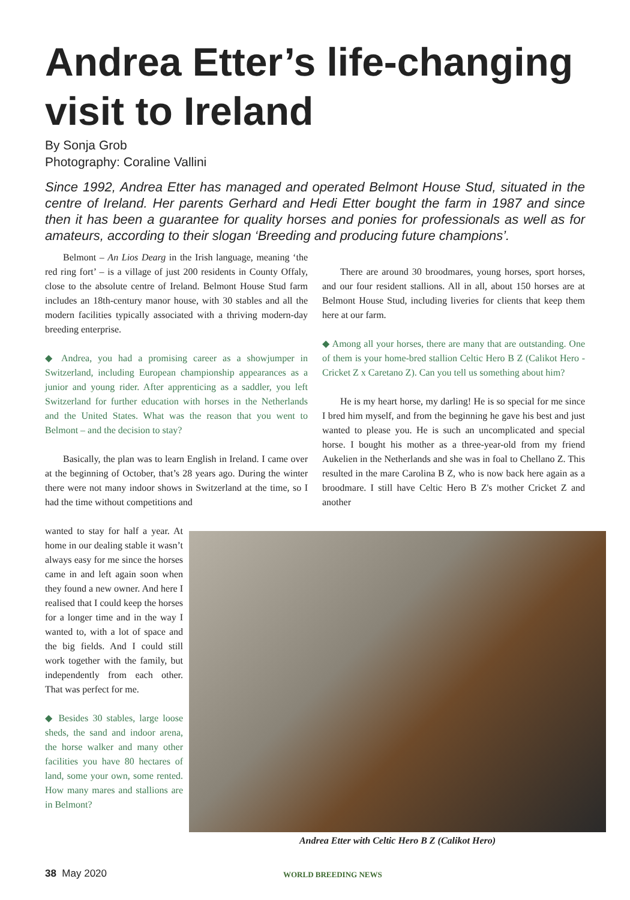Andrea Etter’s life-changing visit to Ireland
By Sonja Grob
Photography: Coraline Vallini
Since 1992, Andrea Etter has managed and operated Belmont House Stud, situated in the centre of Ireland. Her parents Gerhard and Hedi Etter bought the farm in 1987 and since then it has been a guarantee for quality horses and ponies for professionals as well as for amateurs, according to their slogan ‘Breeding and producing future champions’.
Belmont – An Lios Dearg in the Irish language, meaning ‘the red ring fort’ – is a village of just 200 residents in County Offaly, close to the absolute centre of Ireland. Belmont House Stud farm includes an 18th-century manor house, with 30 stables and all the modern facilities typically associated with a thriving modern-day breeding enterprise.
◆ Andrea, you had a promising career as a showjumper in Switzerland, including European championship appearances as a junior and young rider. After apprenticing as a saddler, you left Switzerland for further education with horses in the Netherlands and the United States. What was the reason that you went to Belmont – and the decision to stay?
Basically, the plan was to learn English in Ireland. I came over at the beginning of October, that’s 28 years ago. During the winter there were not many indoor shows in Switzerland at the time, so I had the time without competitions and
wanted to stay for half a year. At home in our dealing stable it wasn’t always easy for me since the horses came in and left again soon when they found a new owner. And here I realised that I could keep the horses for a longer time and in the way I wanted to, with a lot of space and the big fields. And I could still work together with the family, but independently from each other. That was perfect for me.
◆ Besides 30 stables, large loose sheds, the sand and indoor arena, the horse walker and many other facilities you have 80 hectares of land, some your own, some rented. How many mares and stallions are in Belmont?
There are around 30 broodmares, young horses, sport horses, and our four resident stallions. All in all, about 150 horses are at Belmont House Stud, including liveries for clients that keep them here at our farm.
◆ Among all your horses, there are many that are outstanding. One of them is your home-bred stallion Celtic Hero B Z (Calikot Hero - Cricket Z x Caretano Z). Can you tell us something about him?
He is my heart horse, my darling! He is so special for me since I bred him myself, and from the beginning he gave his best and just wanted to please you. He is such an uncomplicated and special horse. I bought his mother as a three-year-old from my friend Aukelien in the Netherlands and she was in foal to Chellano Z. This resulted in the mare Carolina B Z, who is now back here again as a broodmare. I still have Celtic Hero B Z's mother Cricket Z and another
Andrea Etter with Celtic Hero B Z (Calikot Hero)
38 May 2020 WORLD BREEDING NEWS